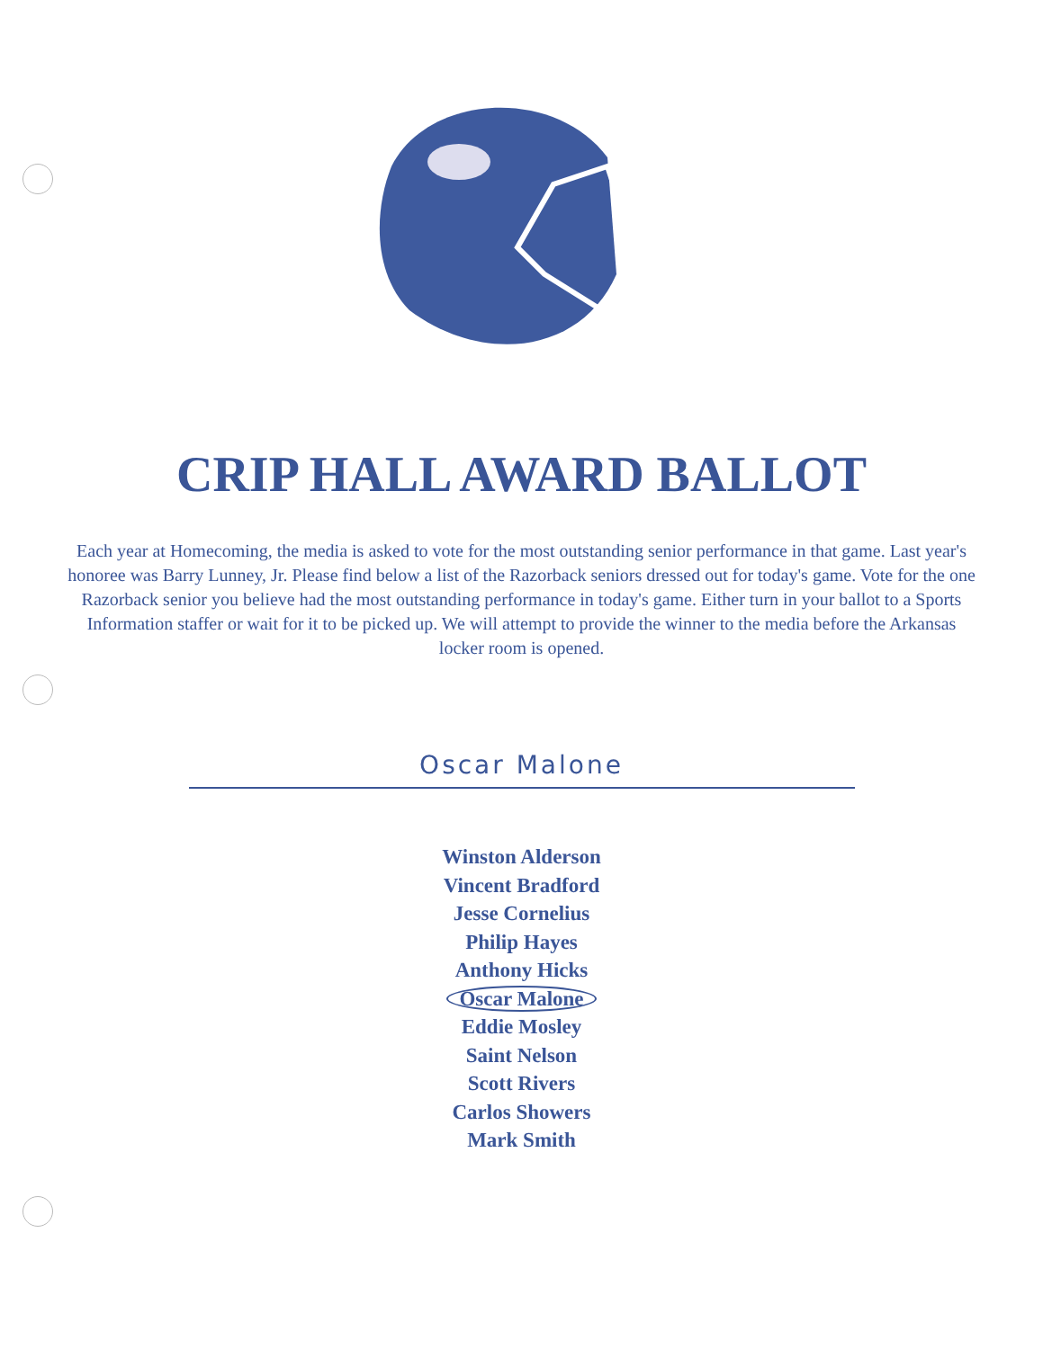CRIP HALL AWARD BALLOT
Each year at Homecoming, the media is asked to vote for the most outstanding senior performance in that game. Last year's honoree was Barry Lunney, Jr. Please find below a list of the Razorback seniors dressed out for today's game. Vote for the one Razorback senior you believe had the most outstanding performance in today's game. Either turn in your ballot to a Sports Information staffer or wait for it to be picked up. We will attempt to provide the winner to the media before the Arkansas locker room is opened.
Oscar Malone
Winston Alderson
Vincent Bradford
Jesse Cornelius
Philip Hayes
Anthony Hicks
Oscar Malone
Eddie Mosley
Saint Nelson
Scott Rivers
Carlos Showers
Mark Smith